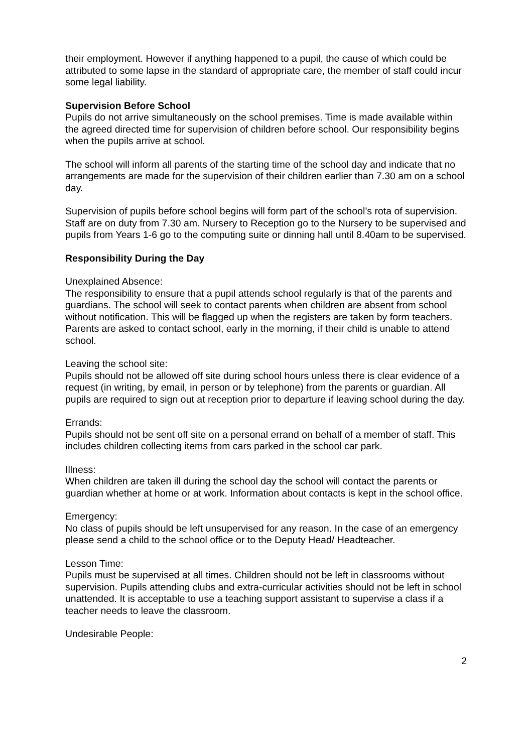their employment. However if anything happened to a pupil, the cause of which could be attributed to some lapse in the standard of appropriate care, the member of staff could incur some legal liability.
Supervision Before School
Pupils do not arrive simultaneously on the school premises. Time is made available within the agreed directed time for supervision of children before school. Our responsibility begins when the pupils arrive at school.
The school will inform all parents of the starting time of the school day and indicate that no arrangements are made for the supervision of their children earlier than 7.30 am on a school day.
Supervision of pupils before school begins will form part of the school’s rota of supervision. Staff are on duty from 7.30 am. Nursery to Reception go to the Nursery to be supervised and pupils from Years 1-6 go to the computing suite or dinning hall until 8.40am to be supervised.
Responsibility During the Day
Unexplained Absence:
The responsibility to ensure that a pupil attends school regularly is that of the parents and guardians. The school will seek to contact parents when children are absent from school without notification. This will be flagged up when the registers are taken by form teachers. Parents are asked to contact school, early in the morning, if their child is unable to attend school.
Leaving the school site:
Pupils should not be allowed off site during school hours unless there is clear evidence of a request (in writing, by email, in person or by telephone) from the parents or guardian. All pupils are required to sign out at reception prior to departure if leaving school during the day.
Errands:
Pupils should not be sent off site on a personal errand on behalf of a member of staff. This includes children collecting items from cars parked in the school car park.
Illness:
When children are taken ill during the school day the school will contact the parents or guardian whether at home or at work. Information about contacts is kept in the school office.
Emergency:
No class of pupils should be left unsupervised for any reason. In the case of an emergency please send a child to the school office or to the Deputy Head/ Headteacher.
Lesson Time:
Pupils must be supervised at all times. Children should not be left in classrooms without supervision. Pupils attending clubs and extra-curricular activities should not be left in school unattended. It is acceptable to use a teaching support assistant to supervise a class if a teacher needs to leave the classroom.
Undesirable People:
2